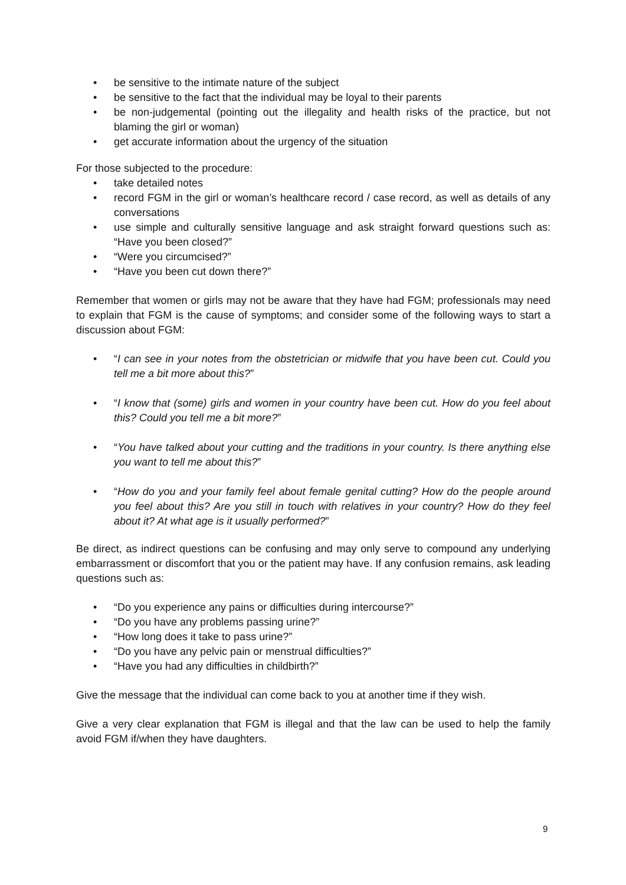• be sensitive to the intimate nature of the subject
• be sensitive to the fact that the individual may be loyal to their parents
• be non-judgemental (pointing out the illegality and health risks of the practice, but not blaming the girl or woman)
• get accurate information about the urgency of the situation
For those subjected to the procedure:
• take detailed notes
• record FGM in the girl or woman’s healthcare record / case record, as well as details of any conversations
• use simple and culturally sensitive language and ask straight forward questions such as: “Have you been closed?”
• “Were you circumcised?”
• “Have you been cut down there?”
Remember that women or girls may not be aware that they have had FGM; professionals may need to explain that FGM is the cause of symptoms; and consider some of the following ways to start a discussion about FGM:
• “I can see in your notes from the obstetrician or midwife that you have been cut. Could you tell me a bit more about this?”
• “I know that (some) girls and women in your country have been cut. How do you feel about this? Could you tell me a bit more?”
• “You have talked about your cutting and the traditions in your country. Is there anything else you want to tell me about this?”
• “How do you and your family feel about female genital cutting? How do the people around you feel about this? Are you still in touch with relatives in your country? How do they feel about it? At what age is it usually performed?”
Be direct, as indirect questions can be confusing and may only serve to compound any underlying embarrassment or discomfort that you or the patient may have. If any confusion remains, ask leading questions such as:
• “Do you experience any pains or difficulties during intercourse?”
• “Do you have any problems passing urine?”
• “How long does it take to pass urine?”
• “Do you have any pelvic pain or menstrual difficulties?”
• “Have you had any difficulties in childbirth?”
Give the message that the individual can come back to you at another time if they wish.
Give a very clear explanation that FGM is illegal and that the law can be used to help the family avoid FGM if/when they have daughters.
9